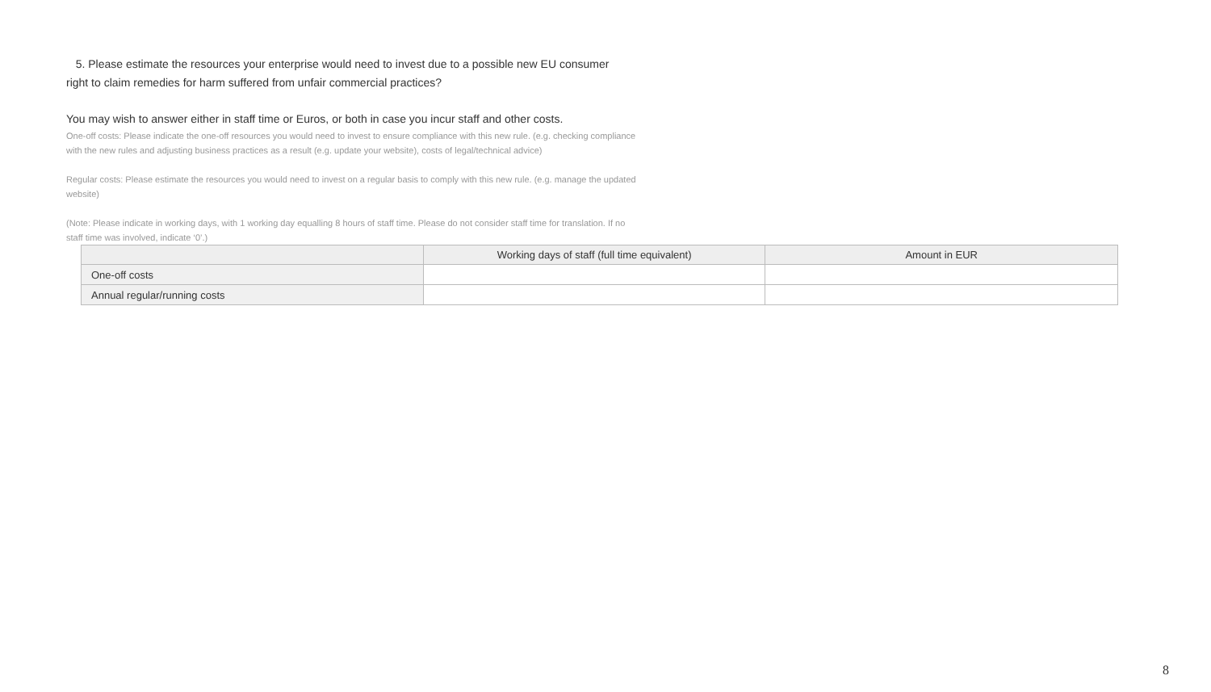5. Please estimate the resources your enterprise would need to invest due to a possible new EU consumer right to claim remedies for harm suffered from unfair commercial practices?
You may wish to answer either in staff time or Euros, or both in case you incur staff and other costs.
One-off costs: Please indicate the one-off resources you would need to invest to ensure compliance with this new rule. (e.g. checking compliance with the new rules and adjusting business practices as a result (e.g. update your website), costs of legal/technical advice)
Regular costs: Please estimate the resources you would need to invest on a regular basis to comply with this new rule. (e.g. manage the updated website)
(Note: Please indicate in working days, with 1 working day equalling 8 hours of staff time. Please do not consider staff time for translation. If no staff time was involved, indicate ‘0’.)
| | Working days of staff (full time equivalent) | Amount in EUR |
| --- | --- | --- |
| One-off costs | | |
| Annual regular/running costs | | |
8